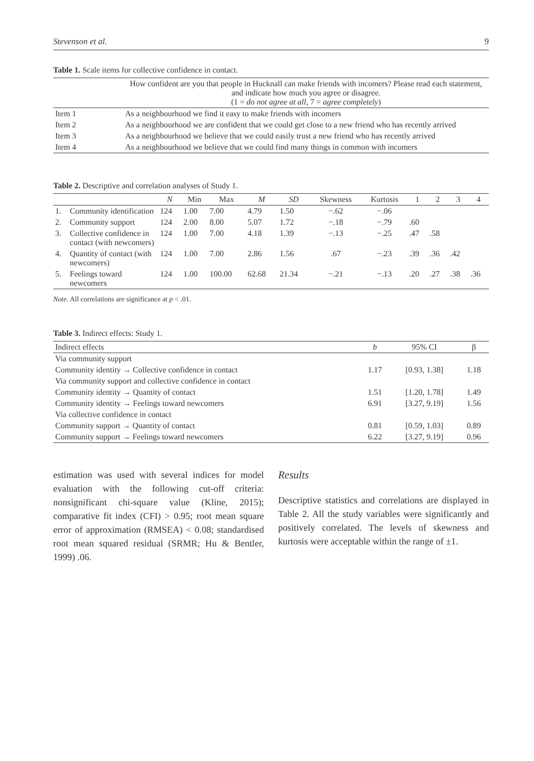Stevenson et al. 9
Table 1. Scale items for collective confidence in contact.
| | How confident are you that people in Hucknall can make friends with incomers? Please read each statement, and indicate how much you agree or disagree. (1 = do not agree at all , 7 = agree completely ) |
| Item 1 | As a neighbourhood we find it easy to make friends with incomers |
| Item 2 | As a neighbourhood we are confident that we could get close to a new friend who has recently arrived |
| Item 3 | As a neighbourhood we believe that we could easily trust a new friend who has recently arrived |
| Item 4 | As a neighbourhood we believe that we could find many things in common with incomers |
Table 2. Descriptive and correlation analyses of Study 1.
| | | N | Min | Max | M | SD | Skewness | Kurtosis | 1 | 2 | 3 | 4 |
| --- | --- | --- | --- | --- | --- | --- | --- | --- | --- | --- | --- | --- |
| 1. | Community identification | 124 | 1.00 | 7.00 | 4.79 | 1.50 | −.62 | −.06 | | | | |
| 2. | Community support | 124 | 2.00 | 8.00 | 5.07 | 1.72 | −.18 | −.79 | .60 | | | |
| 3. | Collective confidence in contact (with newcomers) | 124 | 1.00 | 7.00 | 4.18 | 1.39 | −.13 | −.25 | .47 | .58 | | |
| 4. | Quantity of contact (with newcomers) | 124 | 1.00 | 7.00 | 2.86 | 1.56 | .67 | −.23 | .39 | .36 | .42 | |
| 5. | Feelings toward newcomers | 124 | 1.00 | 100.00 | 62.68 | 21.34 | −.21 | −.13 | .20 | .27 | .38 | .36 |
Note. All correlations are significance at p < .01.
Table 3. Indirect effects: Study 1.
| Indirect effects | b | 95% CI | β |
| --- | --- | --- | --- |
| Via community support | | | |
| Community identity → Collective confidence in contact | 1.17 | [0.93, 1.38] | 1.18 |
| Via community support and collective confidence in contact | | | |
| Community identity → Quantity of contact | 1.51 | [1.20, 1.78] | 1.49 |
| Community identity → Feelings toward newcomers | 6.91 | [3.27, 9.19] | 1.56 |
| Via collective confidence in contact | | | |
| Community support → Quantity of contact | 0.81 | [0.59, 1.03] | 0.89 |
| Community support → Feelings toward newcomers | 6.22 | [3.27, 9.19] | 0.96 |
estimation was used with several indices for model evaluation with the following cut-off criteria: nonsignificant chi-square value (Kline, 2015); comparative fit index (CFI) > 0.95; root mean square error of approximation (RMSEA) < 0.08; standardised root mean squared residual (SRMR; Hu & Bentler, 1999) .06.
Results
Descriptive statistics and correlations are displayed in Table 2. All the study variables were significantly and positively correlated. The levels of skewness and kurtosis were acceptable within the range of ±1.